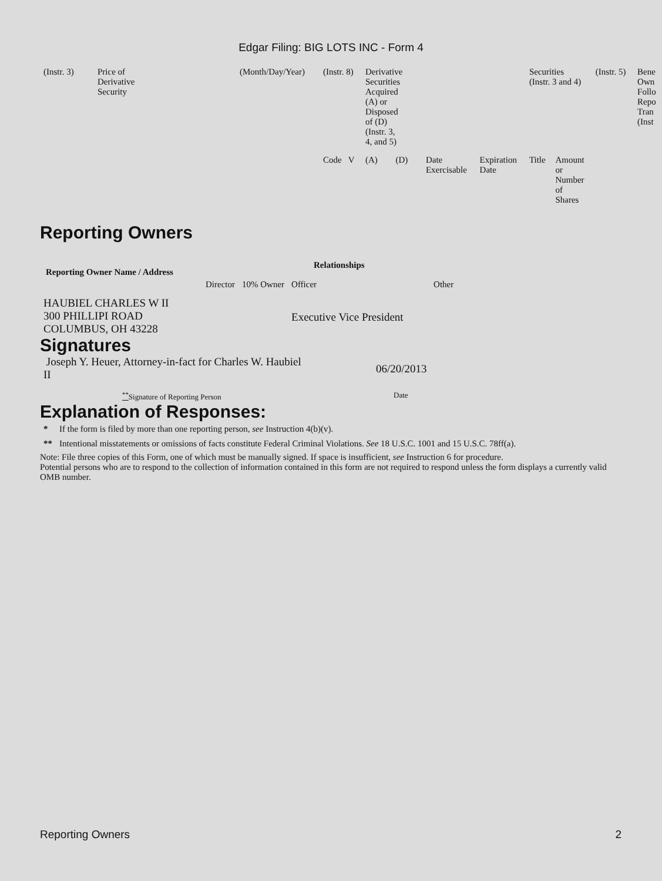Edgar Filing: BIG LOTS INC - Form 4
| (Instr. 3) | Price of Derivative Security | (Month/Day/Year) | (Instr. 8) | Derivative Securities Acquired (A) or Disposed of (D) (Instr. 3, 4, and 5) | | | | Securities (Instr. 3 and 4) | | (Instr. 5) | Bene Own Follo Repo Tran (Inst |
| | | | Code V | (A) | (D) | Date Exercisable | Expiration Date | Title | Amount or Number of Shares | | |
Reporting Owners
| Reporting Owner Name / Address | Relationships | | | |
| --- | --- | --- | --- | --- |
| | Director | 10% Owner | Officer | Other |
| HAUBIEL CHARLES W II 300 PHILLIPI ROAD COLUMBUS, OH 43228 | | | Executive Vice President | |
Signatures
| Joseph Y. Heuer, Attorney-in-fact for Charles W. Haubiel II | 06/20/2013 |
| <sup>**</sup> Signature of Reporting Person | Date |
Explanation of Responses:
| * | If the form is filed by more than one reporting person, see Instruction 4(b)(v). |
| ** | Intentional misstatements or omissions of facts constitute Federal Criminal Violations. See 18 U.S.C. 1001 and 15 U.S.C. 78ff(a). |
Note: File three copies of this Form, one of which must be manually signed. If space is insufficient, see Instruction 6 for procedure.
Potential persons who are to respond to the collection of information contained in this form are not required to respond unless the form displays a currently valid OMB number.
Reporting Owners 2